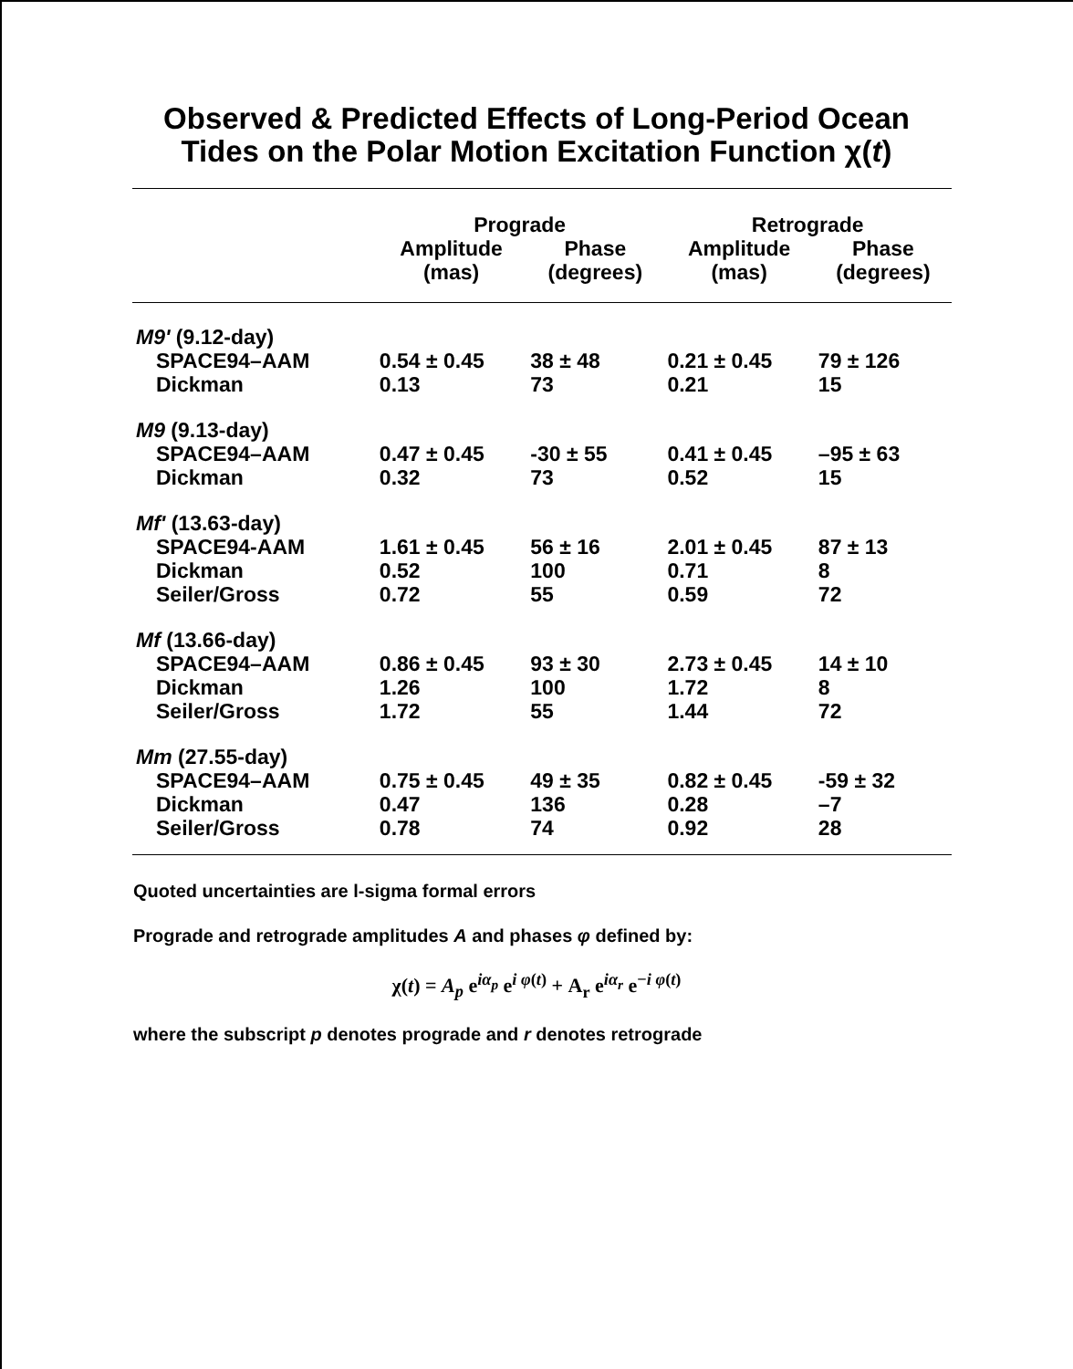Observed & Predicted Effects of Long-Period Ocean
Tides on the Polar Motion Excitation Function χ(t)
| | Prograde | | Retrograde | |
| --- | --- | --- | --- | --- |
| | Amplitude (mas) | Phase (degrees) | Amplitude (mas) | Phase (degrees) |
| M9' (9.12-day) | | | | |
| SPACE94–AAM | 0.54 ± 0.45 | 38 ± 48 | 0.21 ± 0.45 | 79 ± 126 |
| Dickman | 0.13 | 73 | 0.21 | 15 |
| M9 (9.13-day) | | | | |
| SPACE94–AAM | 0.47 ± 0.45 | -30 ± 55 | 0.41 ± 0.45 | –95 ± 63 |
| Dickman | 0.32 | 73 | 0.52 | 15 |
| Mf' (13.63-day) | | | | |
| SPACE94-AAM | 1.61 ± 0.45 | 56 ± 16 | 2.01 ± 0.45 | 87 ± 13 |
| Dickman | 0.52 | 100 | 0.71 | 8 |
| Seiler/Gross | 0.72 | 55 | 0.59 | 72 |
| Mf (13.66-day) | | | | |
| SPACE94–AAM | 0.86 ± 0.45 | 93 ± 30 | 2.73 ± 0.45 | 14 ± 10 |
| Dickman | 1.26 | 100 | 1.72 | 8 |
| Seiler/Gross | 1.72 | 55 | 1.44 | 72 |
| Mm (27.55-day) | | | | |
| SPACE94–AAM | 0.75 ± 0.45 | 49 ± 35 | 0.82 ± 0.45 | -59 ± 32 |
| Dickman | 0.47 | 136 | 0.28 | –7 |
| Seiler/Gross | 0.78 | 74 | 0.92 | 28 |
Quoted uncertainties are l-sigma formal errors
Prograde and retrograde amplitudes A and phases φ defined by:
χ(t) = A<sub>p</sub> e<sup>iα<sub>p</sub></sup> e<sup>i φ(t)</sup> + A<sub>r</sub> e<sup>iα<sub>r</sub></sup> e<sup>−i φ(t)</sup>
where the subscript p denotes prograde and r denotes retrograde